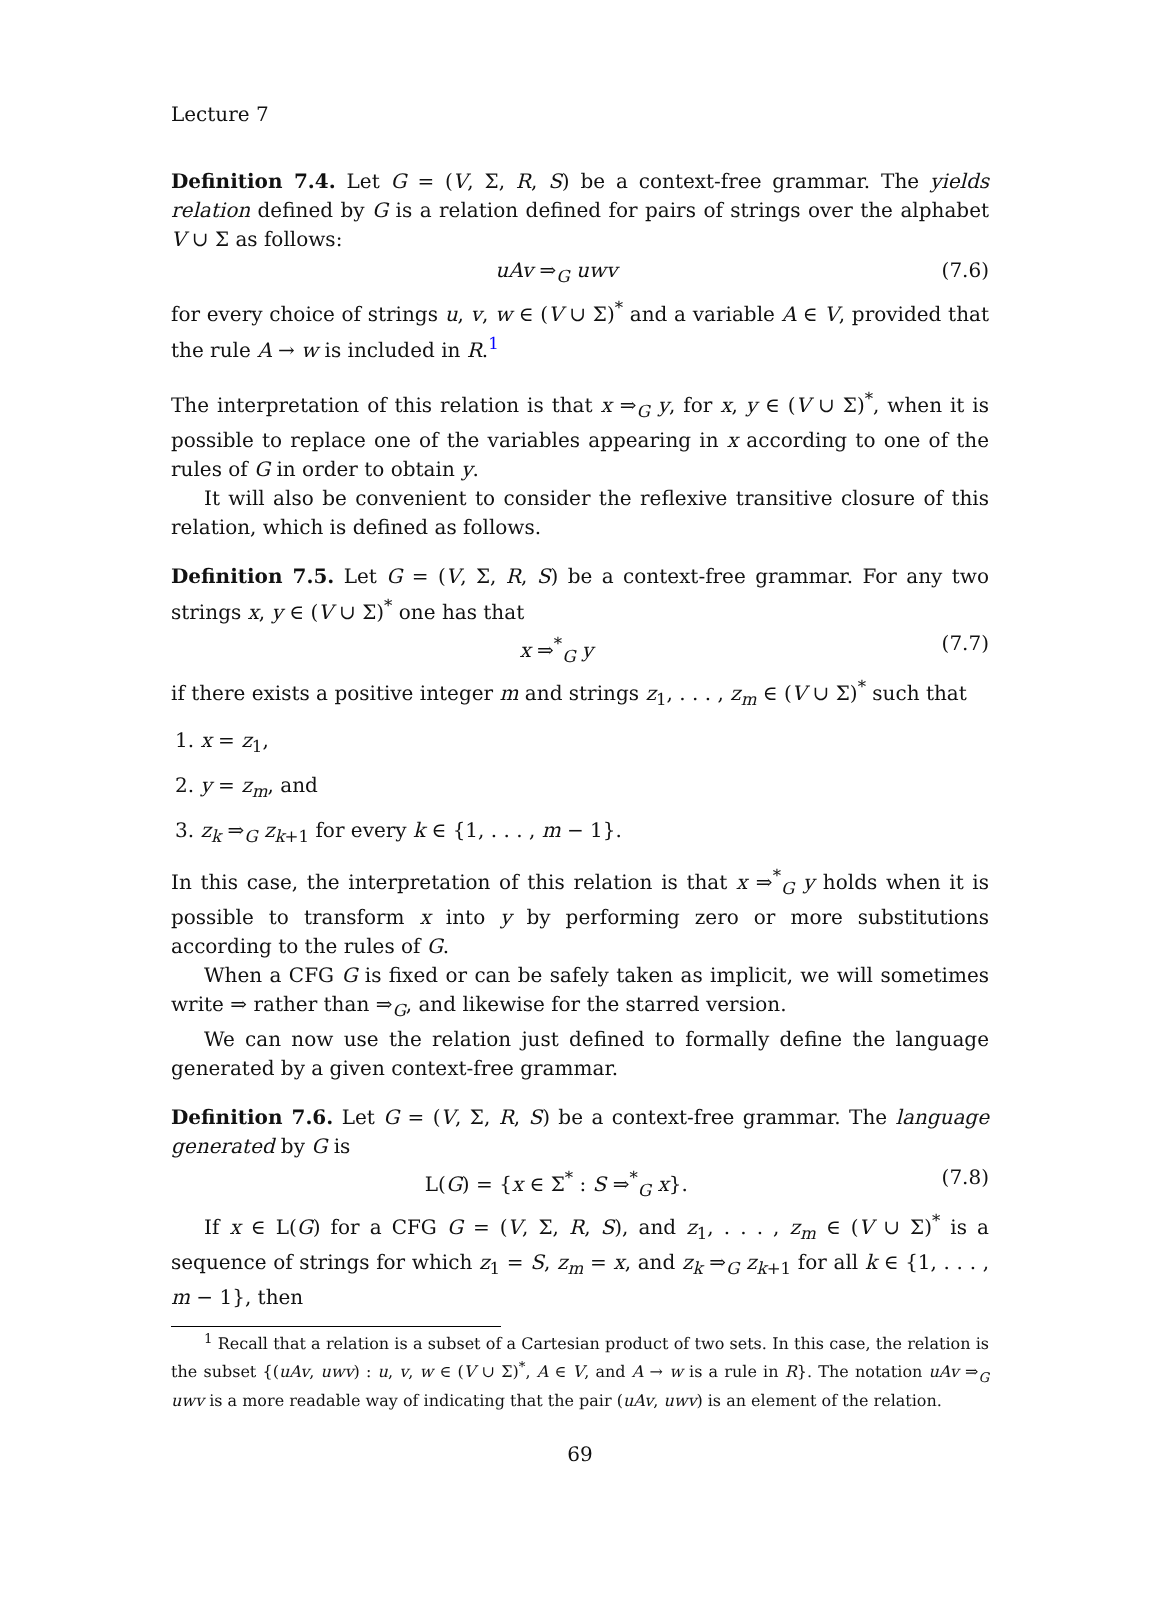Lecture 7
Definition 7.4. Let G = (V, Σ, R, S) be a context-free grammar. The yields relation defined by G is a relation defined for pairs of strings over the alphabet V ∪ Σ as follows:
uAv ⇒<sub>G</sub> uwv (7.6)
for every choice of strings u, v, w ∈ (V ∪ Σ)<sup>*</sup> and a variable A ∈ V, provided that the rule A → w is included in R.<sup>1</sup>
The interpretation of this relation is that x ⇒<sub>G</sub> y, for x, y ∈ (V ∪ Σ)<sup>*</sup>, when it is possible to replace one of the variables appearing in x according to one of the rules of G in order to obtain y.
It will also be convenient to consider the reflexive transitive closure of this relation, which is defined as follows.
Definition 7.5. Let G = (V, Σ, R, S) be a context-free grammar. For any two strings x, y ∈ (V ∪ Σ)<sup>*</sup> one has that
x ⇒<sup>*</sup><sub>G</sub> y (7.7)
if there exists a positive integer m and strings z<sub>1</sub>, . . . , z<sub>m</sub> ∈ (V ∪ Σ)<sup>*</sup> such that
1. x = z<sub>1</sub>,
2. y = z<sub>m</sub>, and
3. z<sub>k</sub> ⇒<sub>G</sub> z<sub>k+1</sub> for every k ∈ {1, . . . , m − 1}.
In this case, the interpretation of this relation is that x ⇒<sup>*</sup><sub>G</sub> y holds when it is possible to transform x into y by performing zero or more substitutions according to the rules of G.
When a CFG G is fixed or can be safely taken as implicit, we will sometimes write ⇒ rather than ⇒<sub>G</sub>, and likewise for the starred version.
We can now use the relation just defined to formally define the language generated by a given context-free grammar.
Definition 7.6. Let G = (V, Σ, R, S) be a context-free grammar. The language generated by G is
L(G) = {x ∈ Σ<sup>*</sup> : S ⇒<sup>*</sup><sub>G</sub> x}. (7.8)
If x ∈ L(G) for a CFG G = (V, Σ, R, S), and z<sub>1</sub>, . . . , z<sub>m</sub> ∈ (V ∪ Σ)<sup>*</sup> is a sequence of strings for which z<sub>1</sub> = S, z<sub>m</sub> = x, and z<sub>k</sub> ⇒<sub>G</sub> z<sub>k+1</sub> for all k ∈ {1, . . . , m − 1}, then
<sup>1</sup> Recall that a relation is a subset of a Cartesian product of two sets. In this case, the relation is the subset {(uAv, uwv) : u, v, w ∈ (V ∪ Σ)<sup>*</sup>, A ∈ V, and A → w is a rule in R}. The notation uAv ⇒<sub>G</sub> uwv is a more readable way of indicating that the pair (uAv, uwv) is an element of the relation.
69